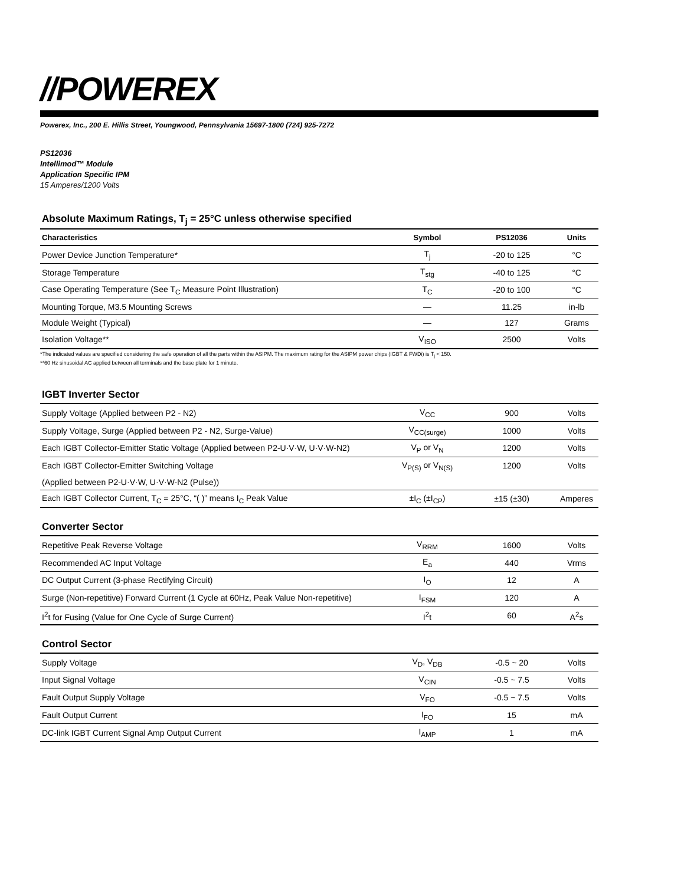//POWEREX
Powerex, Inc., 200 E. Hillis Street, Youngwood, Pennsylvania 15697-1800 (724) 925-7272
PS12036
Intellimod™ Module
Application Specific IPM
15 Amperes/1200 Volts
Absolute Maximum Ratings, T<sub>j</sub> = 25°C unless otherwise specified
| Characteristics | Symbol | PS12036 | Units |
| --- | --- | --- | --- |
| Power Device Junction Temperature* | T<sub>j</sub> | -20 to 125 | °C |
| Storage Temperature | T<sub>stg</sub> | -40 to 125 | °C |
| Case Operating Temperature (See T<sub>C</sub> Measure Point Illustration) | T<sub>C</sub> | -20 to 100 | °C |
| Mounting Torque, M3.5 Mounting Screws | — | 11.25 | in-lb |
| Module Weight (Typical) | — | 127 | Grams |
| Isolation Voltage** | V<sub>ISO</sub> | 2500 | Volts |
*The indicated values are specified considering the safe operation of all the parts within the ASIPM. The maximum rating for the ASIPM power chips (IGBT & FWDi) is T<sub>j</sub> < 150.
**60 Hz sinusoidal AC applied between all terminals and the base plate for 1 minute.
IGBT Inverter Sector
| Supply Voltage (Applied between P2 - N2) | V<sub>CC</sub> | 900 | Volts |
| Supply Voltage, Surge (Applied between P2 - N2, Surge-Value) | V<sub>CC(surge)</sub> | 1000 | Volts |
| Each IGBT Collector-Emitter Static Voltage (Applied between P2-U·V·W, U·V·W-N2) | V<sub>P</sub> or V<sub>N</sub> | 1200 | Volts |
| Each IGBT Collector-Emitter Switching Voltage | V<sub>P(S)</sub> or V<sub>N(S)</sub> | 1200 | Volts |
| (Applied between P2-U·V·W, U·V·W-N2 (Pulse)) | | | |
| Each IGBT Collector Current, T<sub>C</sub> = 25°C, “( )” means I<sub>C</sub> Peak Value | ±I<sub>C</sub> (±I<sub>CP</sub>) | ±15 (±30) | Amperes |
Converter Sector
| Repetitive Peak Reverse Voltage | V<sub>RRM</sub> | 1600 | Volts |
| Recommended AC Input Voltage | E<sub>a</sub> | 440 | Vrms |
| DC Output Current (3-phase Rectifying Circuit) | I<sub>O</sub> | 12 | A |
| Surge (Non-repetitive) Forward Current (1 Cycle at 60Hz, Peak Value Non-repetitive) | I<sub>FSM</sub> | 120 | A |
| I<sup>2</sup>t for Fusing (Value for One Cycle of Surge Current) | I<sup>2</sup>t | 60 | A<sup>2</sup>s |
Control Sector
| Supply Voltage | V<sub>D</sub>, V<sub>DB</sub> | -0.5 ~ 20 | Volts |
| Input Signal Voltage | V<sub>CIN</sub> | -0.5 ~ 7.5 | Volts |
| Fault Output Supply Voltage | V<sub>FO</sub> | -0.5 ~ 7.5 | Volts |
| Fault Output Current | I<sub>FO</sub> | 15 | mA |
| DC-link IGBT Current Signal Amp Output Current | I<sub>AMP</sub> | 1 | mA |